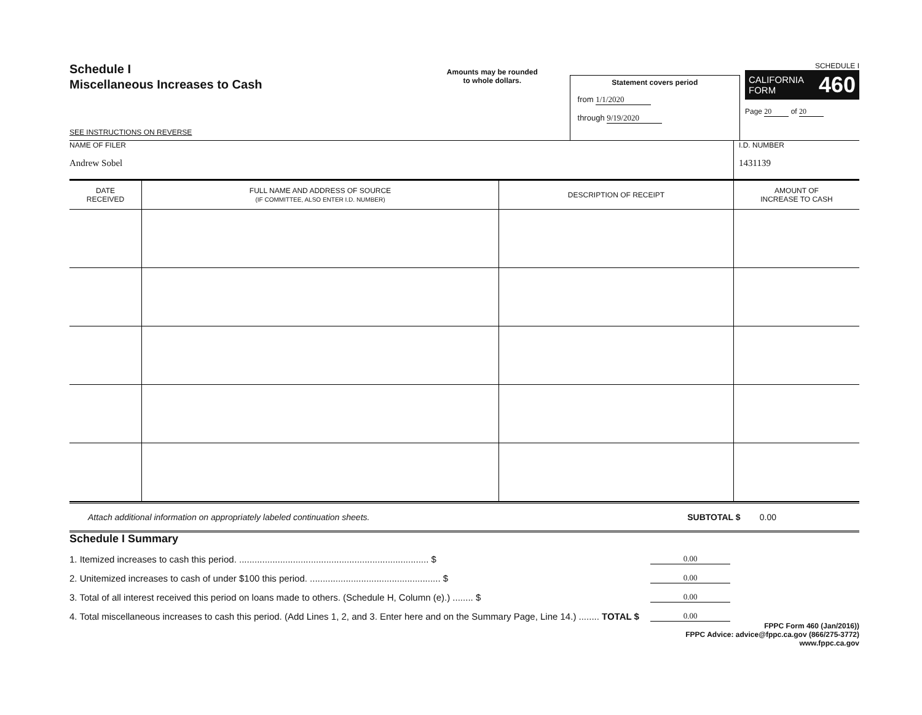Schedule I
Miscellaneous Increases to Cash
SEE INSTRUCTIONS ON REVERSE
Amounts may be rounded
to whole dollars.
Statement covers period
from 1/1/2020
through 9/19/2020
SCHEDULE I
CALIFORNIA
FORM 460
Page 20 of 20
NAME OF FILER
Andrew Sobel
I.D. NUMBER
1431139
| DATE RECEIVED | FULL NAME AND ADDRESS OF SOURCE (IF COMMITTEE, ALSO ENTER I.D. NUMBER) | DESCRIPTION OF RECEIPT | AMOUNT OF INCREASE TO CASH |
| --- | --- | --- | --- |
Attach additional information on appropriately labeled continuation sheets. SUBTOTAL $ 0.00
Schedule I Summary
1. Itemized increases to cash this period. .......................................................................... $ 0.00
2. Unitemized increases to cash of under $100 this period. ................................................... $ 0.00
3. Total of all interest received this period on loans made to others. (Schedule H, Column (e).) ........ $ 0.00
4. Total miscellaneous increases to cash this period. (Add Lines 1, 2, and 3. Enter here and on the Summary Page, Line 14.) ........ TOTAL $ 0.00
FPPC Form 460 (Jan/2016))
FPPC Advice: advice@fppc.ca.gov (866/275-3772)
www.fppc.ca.gov